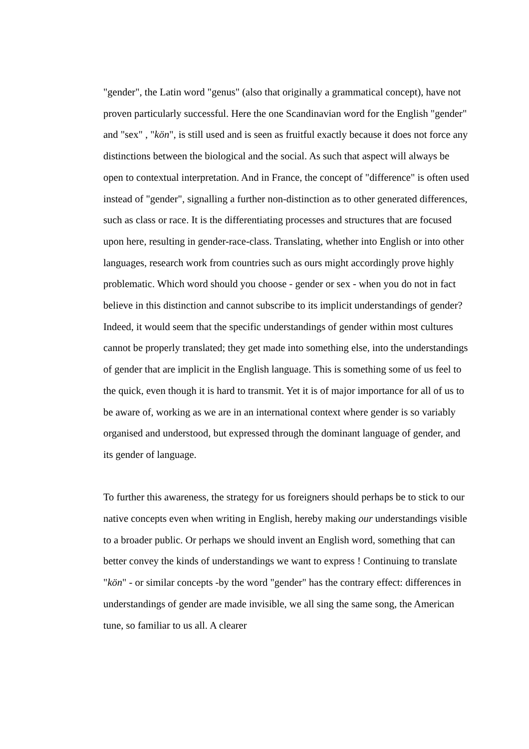"gender", the Latin word "genus" (also that originally a grammatical concept), have not proven particularly successful. Here the one Scandinavian word for the English "gender" and "sex" , "kön", is still used and is seen as fruitful exactly because it does not force any distinctions between the biological and the social. As such that aspect will always be open to contextual interpretation. And in France, the concept of "difference" is often used instead of "gender", signalling a further non-distinction as to other generated differences, such as class or race. It is the differentiating processes and structures that are focused upon here, resulting in gender-race-class. Translating, whether into English or into other languages, research work from countries such as ours might accordingly prove highly problematic. Which word should you choose - gender or sex - when you do not in fact believe in this distinction and cannot subscribe to its implicit understandings of gender? Indeed, it would seem that the specific understandings of gender within most cultures cannot be properly translated; they get made into something else, into the understandings of gender that are implicit in the English language. This is something some of us feel to the quick, even though it is hard to transmit. Yet it is of major importance for all of us to be aware of, working as we are in an international context where gender is so variably organised and understood, but expressed through the dominant language of gender, and its gender of language.
To further this awareness, the strategy for us foreigners should perhaps be to stick to our native concepts even when writing in English, hereby making our understandings visible to a broader public. Or perhaps we should invent an English word, something that can better convey the kinds of understandings we want to express ! Continuing to translate "kön" - or similar concepts -by the word "gender" has the contrary effect: differences in understandings of gender are made invisible, we all sing the same song, the American tune, so familiar to us all. A clearer